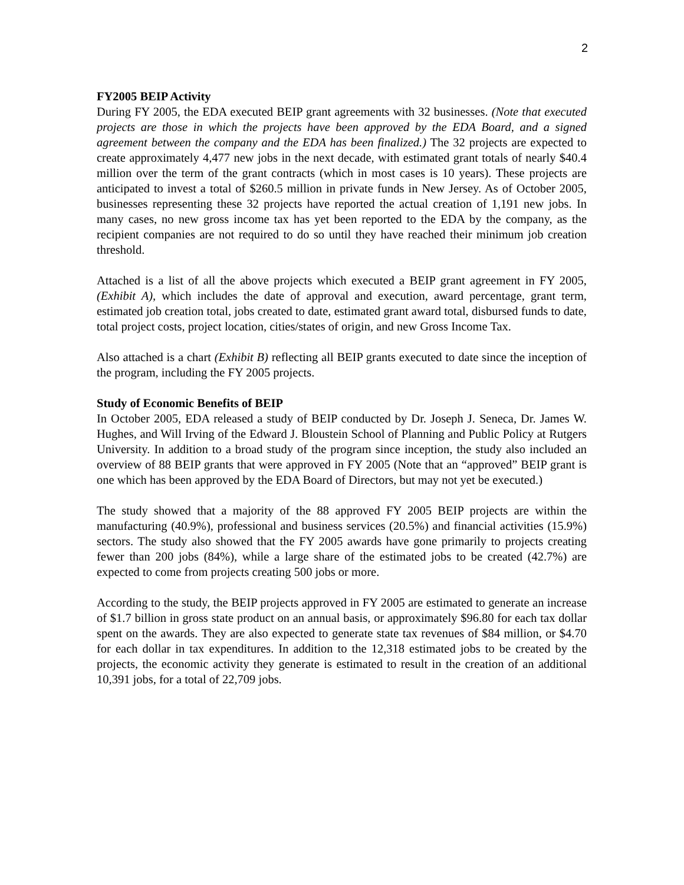2
FY2005 BEIP Activity
During FY 2005, the EDA executed BEIP grant agreements with 32 businesses. (Note that executed projects are those in which the projects have been approved by the EDA Board, and a signed agreement between the company and the EDA has been finalized.) The 32 projects are expected to create approximately 4,477 new jobs in the next decade, with estimated grant totals of nearly $40.4 million over the term of the grant contracts (which in most cases is 10 years). These projects are anticipated to invest a total of $260.5 million in private funds in New Jersey. As of October 2005, businesses representing these 32 projects have reported the actual creation of 1,191 new jobs. In many cases, no new gross income tax has yet been reported to the EDA by the company, as the recipient companies are not required to do so until they have reached their minimum job creation threshold.
Attached is a list of all the above projects which executed a BEIP grant agreement in FY 2005, (Exhibit A), which includes the date of approval and execution, award percentage, grant term, estimated job creation total, jobs created to date, estimated grant award total, disbursed funds to date, total project costs, project location, cities/states of origin, and new Gross Income Tax.
Also attached is a chart (Exhibit B) reflecting all BEIP grants executed to date since the inception of the program, including the FY 2005 projects.
Study of Economic Benefits of BEIP
In October 2005, EDA released a study of BEIP conducted by Dr. Joseph J. Seneca, Dr. James W. Hughes, and Will Irving of the Edward J. Bloustein School of Planning and Public Policy at Rutgers University. In addition to a broad study of the program since inception, the study also included an overview of 88 BEIP grants that were approved in FY 2005 (Note that an “approved” BEIP grant is one which has been approved by the EDA Board of Directors, but may not yet be executed.)
The study showed that a majority of the 88 approved FY 2005 BEIP projects are within the manufacturing (40.9%), professional and business services (20.5%) and financial activities (15.9%) sectors. The study also showed that the FY 2005 awards have gone primarily to projects creating fewer than 200 jobs (84%), while a large share of the estimated jobs to be created (42.7%) are expected to come from projects creating 500 jobs or more.
According to the study, the BEIP projects approved in FY 2005 are estimated to generate an increase of $1.7 billion in gross state product on an annual basis, or approximately $96.80 for each tax dollar spent on the awards. They are also expected to generate state tax revenues of $84 million, or $4.70 for each dollar in tax expenditures. In addition to the 12,318 estimated jobs to be created by the projects, the economic activity they generate is estimated to result in the creation of an additional 10,391 jobs, for a total of 22,709 jobs.